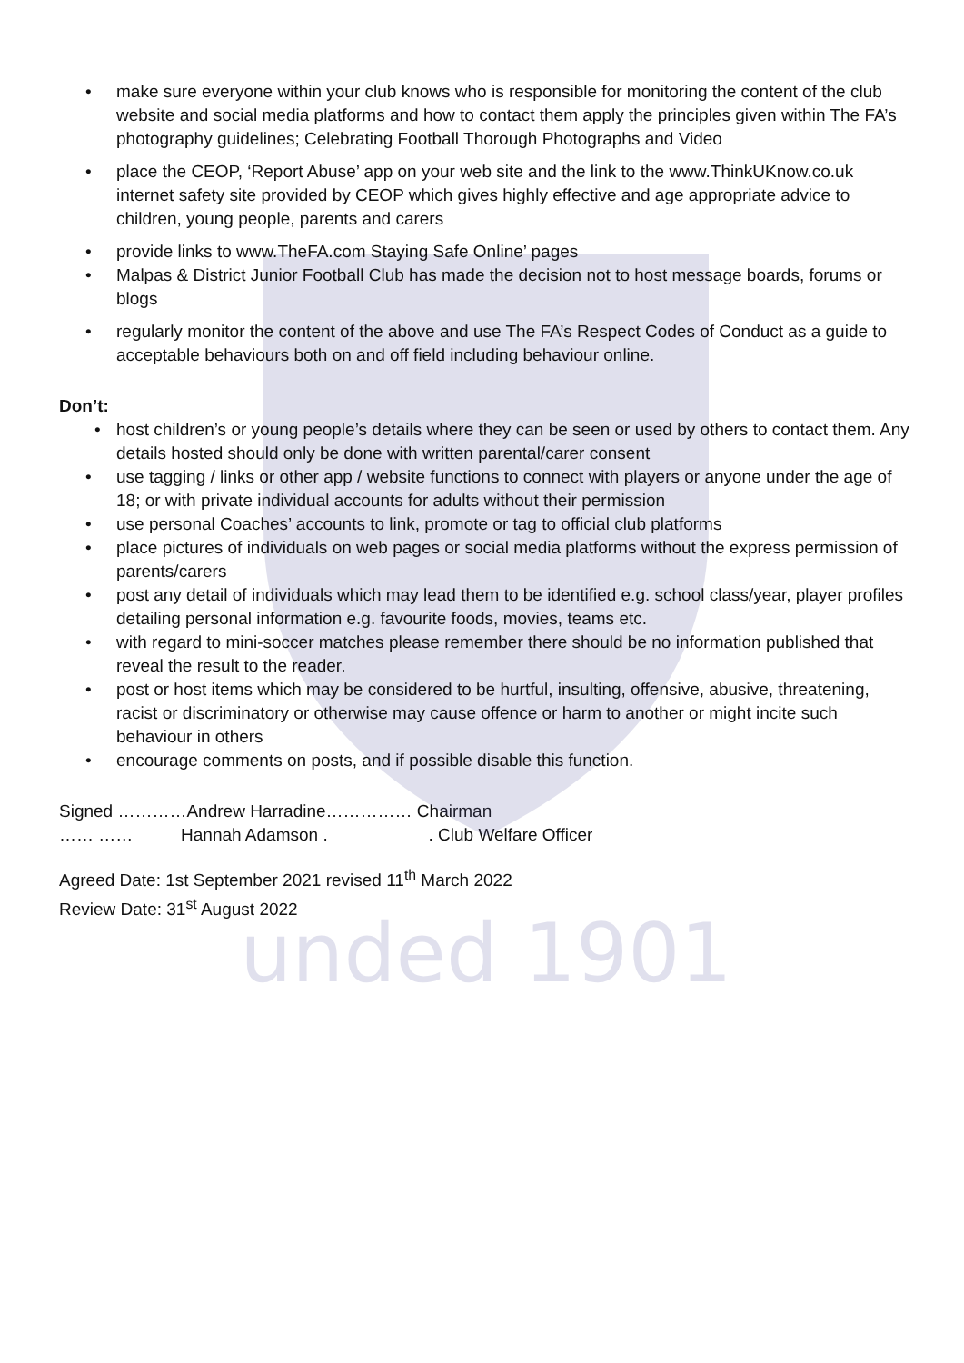unded 1901
• make sure everyone within your club knows who is responsible for monitoring the content of the club website and social media platforms and how to contact them apply the principles given within The FA’s photography guidelines; Celebrating Football Thorough Photographs and Video
• place the CEOP, ‘Report Abuse’ app on your web site and the link to the www.ThinkUKnow.co.uk internet safety site provided by CEOP which gives highly effective and age appropriate advice to children, young people, parents and carers
• provide links to www.TheFA.com Staying Safe Online’ pages
• Malpas & District Junior Football Club has made the decision not to host message boards, forums or blogs
• regularly monitor the content of the above and use The FA’s Respect Codes of Conduct as a guide to acceptable behaviours both on and off field including behaviour online.
Don’t:
• host children’s or young people’s details where they can be seen or used by others to contact them. Any details hosted should only be done with written parental/carer consent
• use tagging / links or other app / website functions to connect with players or anyone under the age of 18; or with private individual accounts for adults without their permission
• use personal Coaches’ accounts to link, promote or tag to official club platforms
• place pictures of individuals on web pages or social media platforms without the express permission of parents/carers
• post any detail of individuals which may lead them to be identified e.g. school class/year, player profiles detailing personal information e.g. favourite foods, movies, teams etc.
• with regard to mini-soccer matches please remember there should be no information published that reveal the result to the reader.
• post or host items which may be considered to be hurtful, insulting, offensive, abusive, threatening, racist or discriminatory or otherwise may cause offence or harm to another or might incite such behaviour in others
• encourage comments on posts, and if possible disable this function.
Signed …………Andrew Harradine…………… Chairman
…… …… Hannah Adamson . . Club Welfare Officer
Agreed Date: 1st September 2021 revised 11<sup>th</sup> March 2022
Review Date: 31<sup>st</sup> August 2022